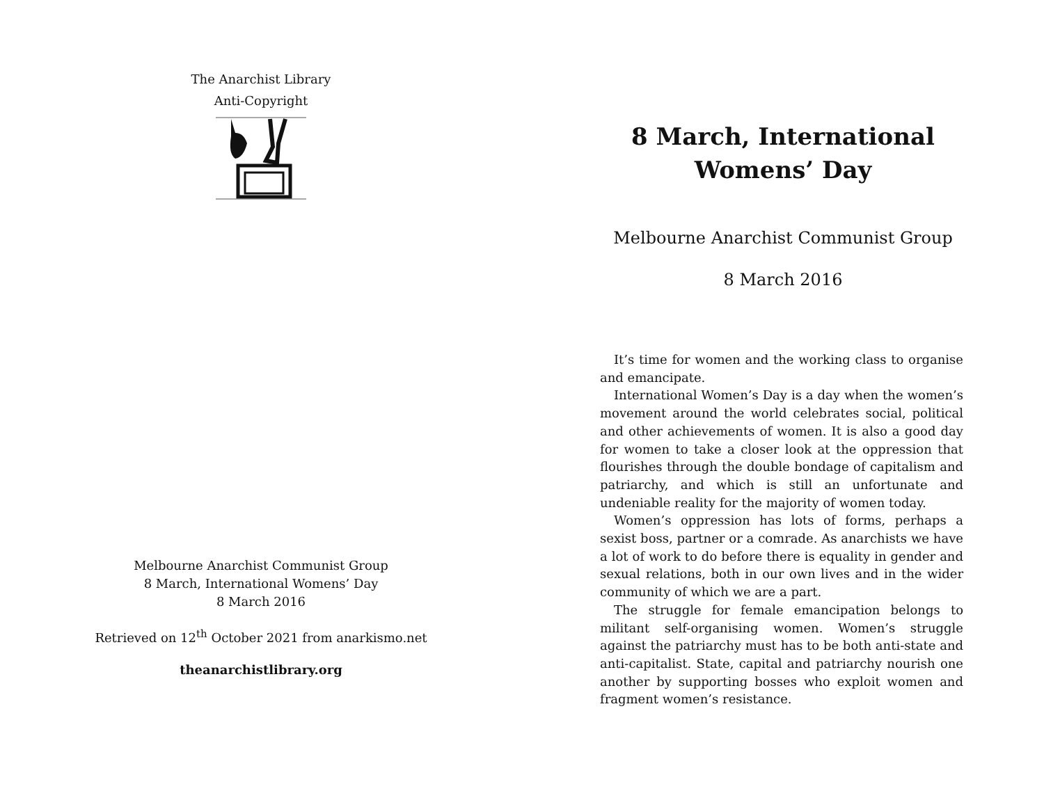The Anarchist Library
Anti-Copyright
Melbourne Anarchist Communist Group
8 March, International Womens’ Day
8 March 2016
Retrieved on 12<sup>th</sup> October 2021 from anarkismo.net
theanarchistlibrary.org
8 March, International
Womens’ Day
Melbourne Anarchist Communist Group
8 March 2016
It’s time for women and the working class to organise and emancipate.
International Women’s Day is a day when the women’s movement around the world celebrates social, political and other achievements of women. It is also a good day for women to take a closer look at the oppression that flourishes through the double bondage of capitalism and patriarchy, and which is still an unfortunate and undeniable reality for the majority of women today.
Women’s oppression has lots of forms, perhaps a sexist boss, partner or a comrade. As anarchists we have a lot of work to do before there is equality in gender and sexual relations, both in our own lives and in the wider community of which we are a part.
The struggle for female emancipation belongs to militant self-organising women. Women’s struggle against the patriarchy must has to be both anti-state and anti-capitalist. State, capital and patriarchy nourish one another by supporting bosses who exploit women and fragment women’s resistance.